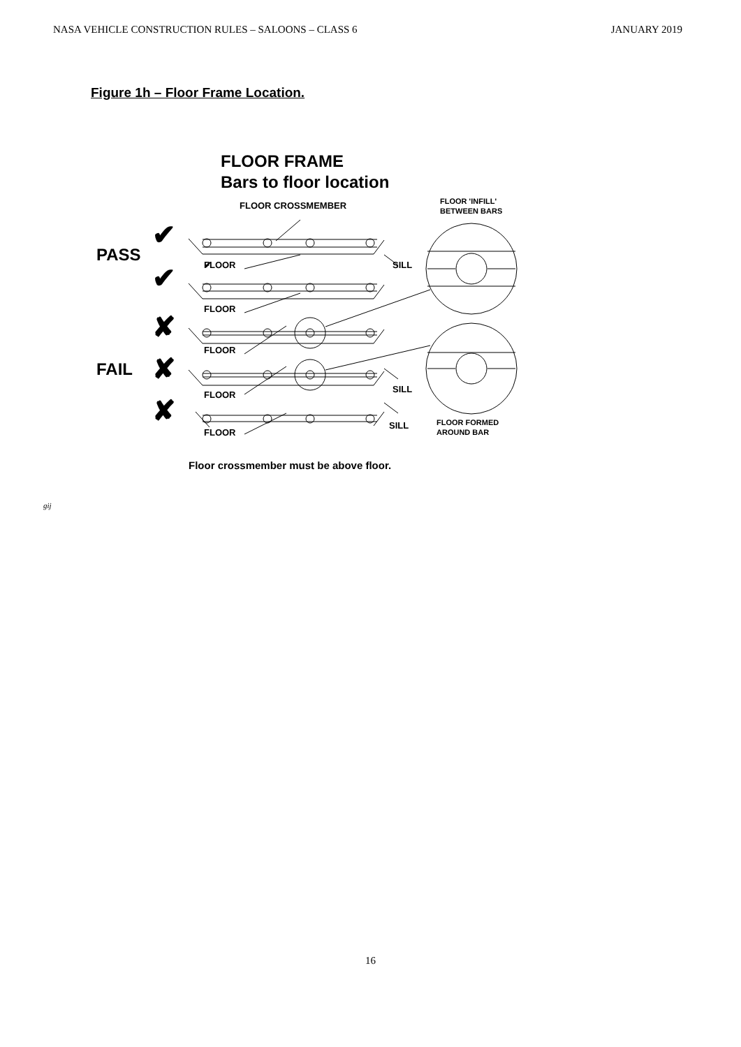NASA VEHICLE CONSTRUCTION RULES – SALOONS – CLASS 6 JANUARY 2019
Figure 1h – Floor Frame Location.
FLOOR FRAME
Bars to floor location
FLOOR CROSSMEMBER
FLOOR 'INFILL'
BETWEEN BARS
PASS
FAIL
✔
✔
✔
✘
✘
✘
FLOOR
SILL
FLOOR
FLOOR
FLOOR
SILL
FLOOR
SILL
FLOOR FORMED
AROUND BAR
Floor crossmember must be above floor.
gij
16